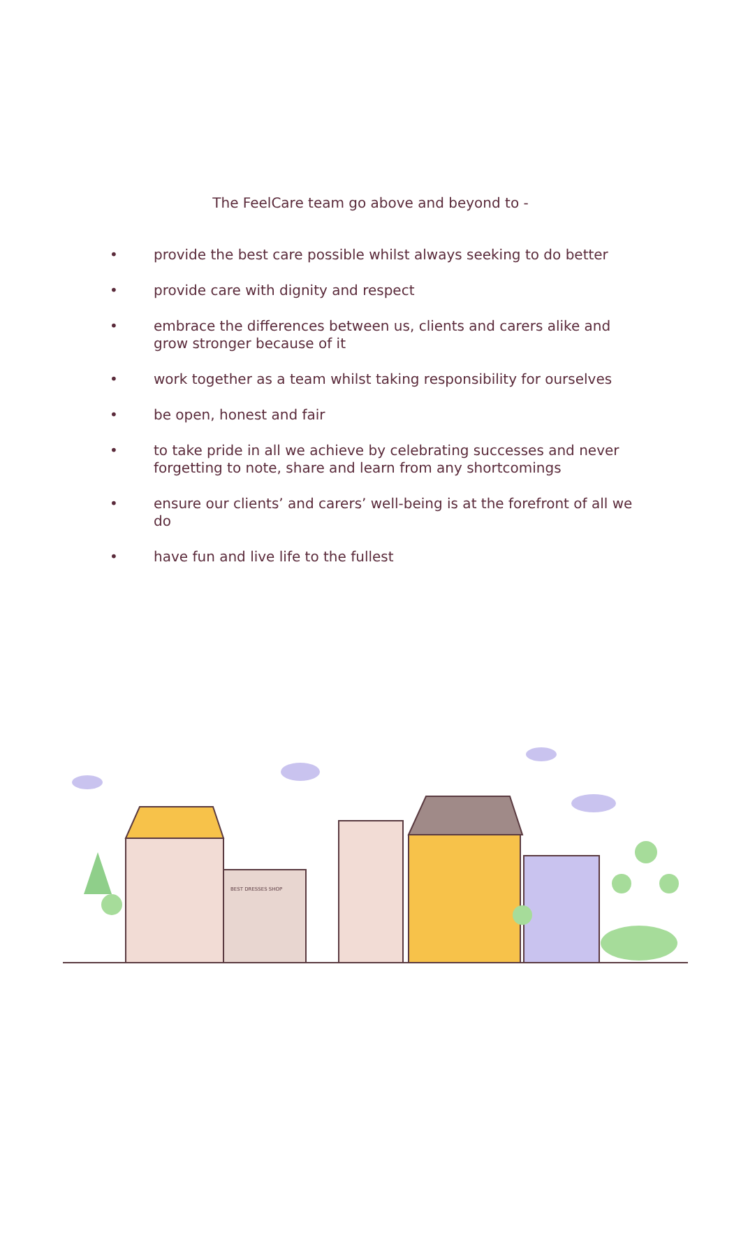The FeelCare team go above and beyond to -
• provide the best care possible whilst always seeking to do better
• provide care with dignity and respect
• embrace the differences between us, clients and carers alike and grow stronger because of it
• work together as a team whilst taking responsibility for ourselves
• be open, honest and fair
• to take pride in all we achieve by celebrating successes and never forgetting to note, share and learn from any shortcomings
• ensure our clients’ and carers’ well-being is at the forefront of all we do
• have fun and live life to the fullest
BEST DRESSES SHOP